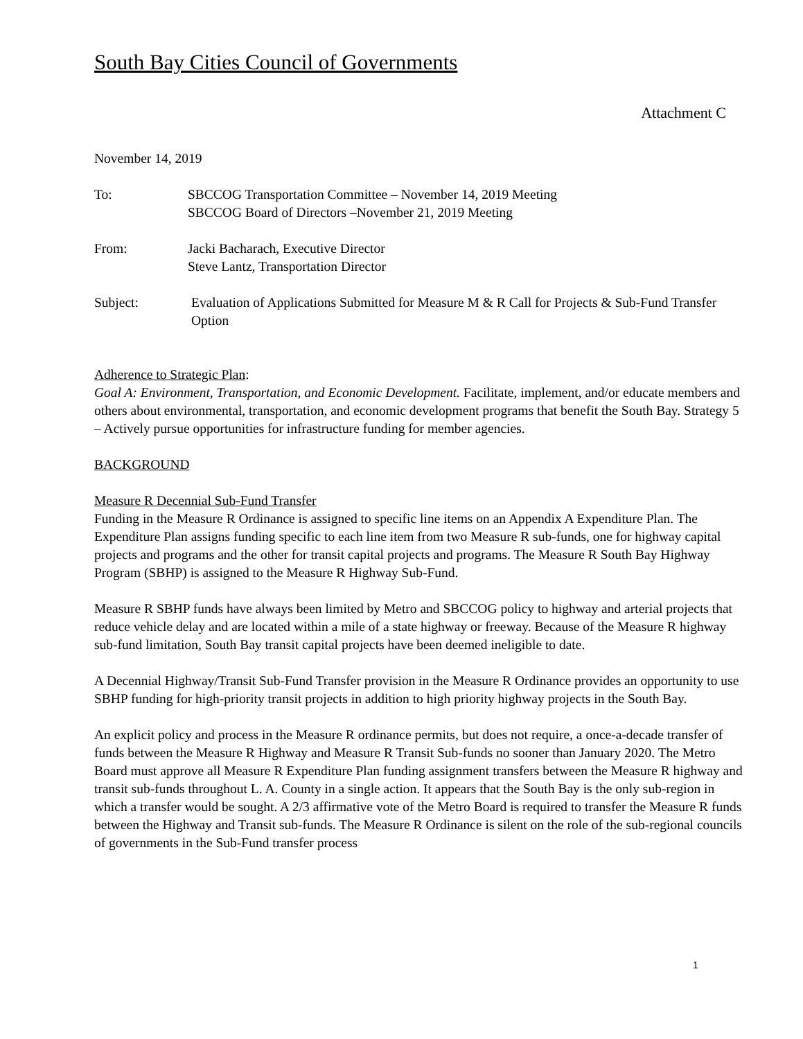South Bay Cities Council of Governments
Attachment C
November 14, 2019
To: SBCCOG Transportation Committee – November 14, 2019 Meeting
SBCCOG Board of Directors –November 21, 2019 Meeting
From: Jacki Bacharach, Executive Director
Steve Lantz, Transportation Director
Subject: Evaluation of Applications Submitted for Measure M & R Call for Projects & Sub-Fund Transfer Option
Adherence to Strategic Plan:
Goal A: Environment, Transportation, and Economic Development. Facilitate, implement, and/or educate members and others about environmental, transportation, and economic development programs that benefit the South Bay. Strategy 5 – Actively pursue opportunities for infrastructure funding for member agencies.
BACKGROUND
Measure R Decennial Sub-Fund Transfer
Funding in the Measure R Ordinance is assigned to specific line items on an Appendix A Expenditure Plan. The Expenditure Plan assigns funding specific to each line item from two Measure R sub-funds, one for highway capital projects and programs and the other for transit capital projects and programs. The Measure R South Bay Highway Program (SBHP) is assigned to the Measure R Highway Sub-Fund.
Measure R SBHP funds have always been limited by Metro and SBCCOG policy to highway and arterial projects that reduce vehicle delay and are located within a mile of a state highway or freeway. Because of the Measure R highway sub-fund limitation, South Bay transit capital projects have been deemed ineligible to date.
A Decennial Highway/Transit Sub-Fund Transfer provision in the Measure R Ordinance provides an opportunity to use SBHP funding for high-priority transit projects in addition to high priority highway projects in the South Bay.
An explicit policy and process in the Measure R ordinance permits, but does not require, a once-a-decade transfer of funds between the Measure R Highway and Measure R Transit Sub-funds no sooner than January 2020. The Metro Board must approve all Measure R Expenditure Plan funding assignment transfers between the Measure R highway and transit sub-funds throughout L. A. County in a single action. It appears that the South Bay is the only sub-region in which a transfer would be sought. A 2/3 affirmative vote of the Metro Board is required to transfer the Measure R funds between the Highway and Transit sub-funds. The Measure R Ordinance is silent on the role of the sub-regional councils of governments in the Sub-Fund transfer process
1